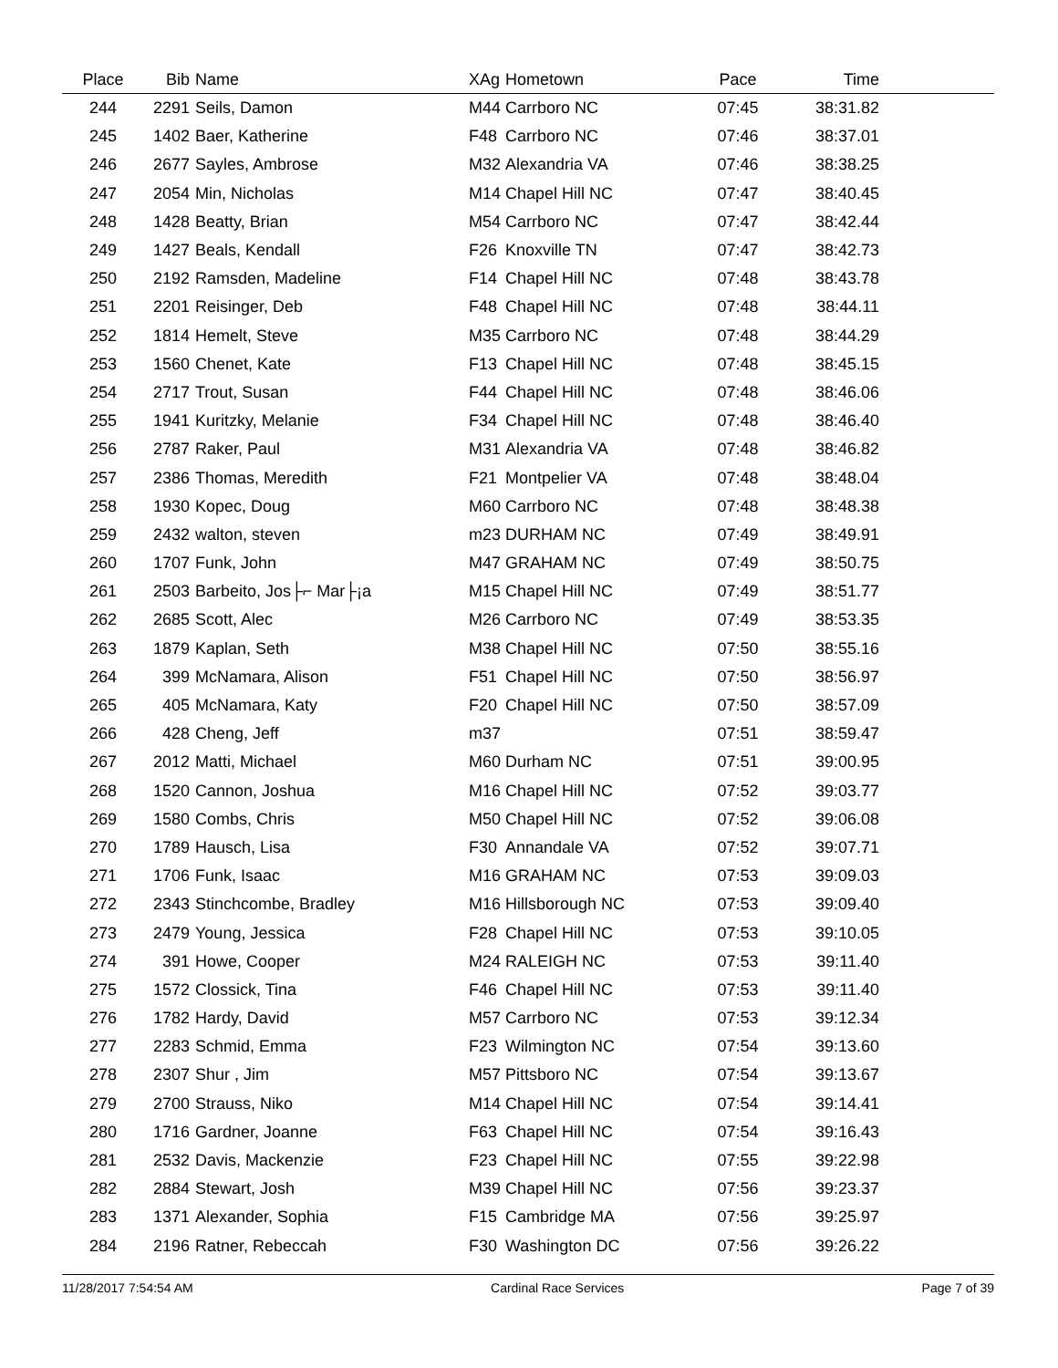| Place | Bib | Name | XAg | Hometown | Pace | Time | |
| --- | --- | --- | --- | --- | --- | --- | --- |
| 244 | 2291 | Seils, Damon | M44 | Carrboro NC | 07:45 | 38:31.82 | |
| 245 | 1402 | Baer, Katherine | F48 | Carrboro NC | 07:46 | 38:37.01 | |
| 246 | 2677 | Sayles, Ambrose | M32 | Alexandria VA | 07:46 | 38:38.25 | |
| 247 | 2054 | Min, Nicholas | M14 | Chapel Hill NC | 07:47 | 38:40.45 | |
| 248 | 1428 | Beatty, Brian | M54 | Carrboro NC | 07:47 | 38:42.44 | |
| 249 | 1427 | Beals, Kendall | F26 | Knoxville TN | 07:47 | 38:42.73 | |
| 250 | 2192 | Ramsden, Madeline | F14 | Chapel Hill NC | 07:48 | 38:43.78 | |
| 251 | 2201 | Reisinger, Deb | F48 | Chapel Hill NC | 07:48 | 38:44.11 | |
| 252 | 1814 | Hemelt, Steve | M35 | Carrboro NC | 07:48 | 38:44.29 | |
| 253 | 1560 | Chenet, Kate | F13 | Chapel Hill NC | 07:48 | 38:45.15 | |
| 254 | 2717 | Trout, Susan | F44 | Chapel Hill NC | 07:48 | 38:46.06 | |
| 255 | 1941 | Kuritzky, Melanie | F34 | Chapel Hill NC | 07:48 | 38:46.40 | |
| 256 | 2787 | Raker, Paul | M31 | Alexandria VA | 07:48 | 38:46.82 | |
| 257 | 2386 | Thomas, Meredith | F21 | Montpelier VA | 07:48 | 38:48.04 | |
| 258 | 1930 | Kopec, Doug | M60 | Carrboro NC | 07:48 | 38:48.38 | |
| 259 | 2432 | walton, steven | m23 | DURHAM NC | 07:49 | 38:49.91 | |
| 260 | 1707 | Funk, John | M47 | GRAHAM NC | 07:49 | 38:50.75 | |
| 261 | 2503 | Barbeito, Jos├⌐ Mar├¡a | M15 | Chapel Hill NC | 07:49 | 38:51.77 | |
| 262 | 2685 | Scott, Alec | M26 | Carrboro NC | 07:49 | 38:53.35 | |
| 263 | 1879 | Kaplan, Seth | M38 | Chapel Hill NC | 07:50 | 38:55.16 | |
| 264 | 399 | McNamara, Alison | F51 | Chapel Hill NC | 07:50 | 38:56.97 | |
| 265 | 405 | McNamara, Katy | F20 | Chapel Hill NC | 07:50 | 38:57.09 | |
| 266 | 428 | Cheng, Jeff | m37 | | 07:51 | 38:59.47 | |
| 267 | 2012 | Matti, Michael | M60 | Durham NC | 07:51 | 39:00.95 | |
| 268 | 1520 | Cannon, Joshua | M16 | Chapel Hill NC | 07:52 | 39:03.77 | |
| 269 | 1580 | Combs, Chris | M50 | Chapel Hill NC | 07:52 | 39:06.08 | |
| 270 | 1789 | Hausch, Lisa | F30 | Annandale VA | 07:52 | 39:07.71 | |
| 271 | 1706 | Funk, Isaac | M16 | GRAHAM NC | 07:53 | 39:09.03 | |
| 272 | 2343 | Stinchcombe, Bradley | M16 | Hillsborough NC | 07:53 | 39:09.40 | |
| 273 | 2479 | Young, Jessica | F28 | Chapel Hill NC | 07:53 | 39:10.05 | |
| 274 | 391 | Howe, Cooper | M24 | RALEIGH NC | 07:53 | 39:11.40 | |
| 275 | 1572 | Clossick, Tina | F46 | Chapel Hill NC | 07:53 | 39:11.40 | |
| 276 | 1782 | Hardy, David | M57 | Carrboro NC | 07:53 | 39:12.34 | |
| 277 | 2283 | Schmid, Emma | F23 | Wilmington NC | 07:54 | 39:13.60 | |
| 278 | 2307 | Shur , Jim | M57 | Pittsboro NC | 07:54 | 39:13.67 | |
| 279 | 2700 | Strauss, Niko | M14 | Chapel Hill NC | 07:54 | 39:14.41 | |
| 280 | 1716 | Gardner, Joanne | F63 | Chapel Hill NC | 07:54 | 39:16.43 | |
| 281 | 2532 | Davis, Mackenzie | F23 | Chapel Hill NC | 07:55 | 39:22.98 | |
| 282 | 2884 | Stewart, Josh | M39 | Chapel Hill NC | 07:56 | 39:23.37 | |
| 283 | 1371 | Alexander, Sophia | F15 | Cambridge MA | 07:56 | 39:25.97 | |
| 284 | 2196 | Ratner, Rebeccah | F30 | Washington DC | 07:56 | 39:26.22 | |
11/28/2017 7:54:54 AM Cardinal Race Services Page 7 of 39